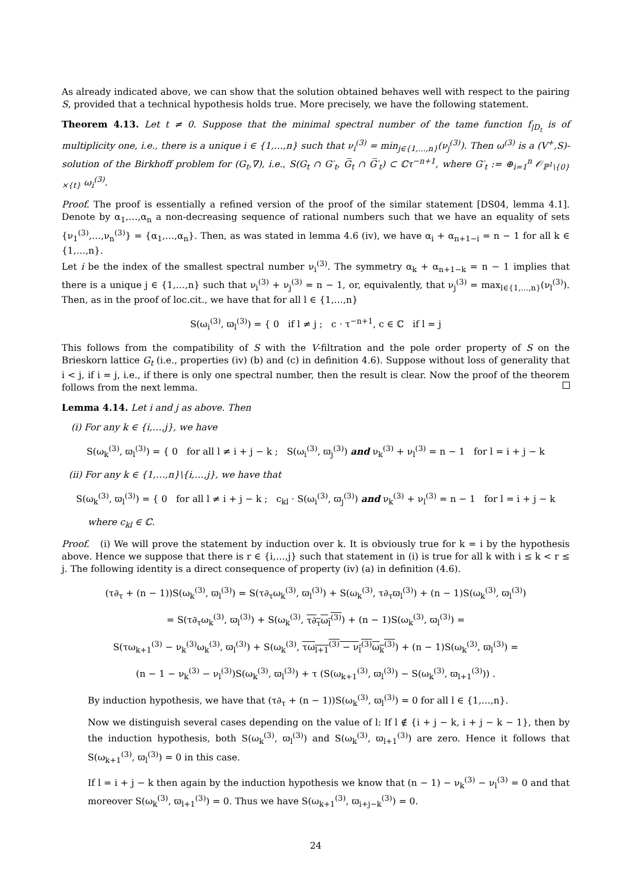As already indicated above, we can show that the solution obtained behaves well with respect to the pairing S, provided that a technical hypothesis holds true. More precisely, we have the following statement.
Theorem 4.13. Let t ≠ 0. Suppose that the minimal spectral number of the tame function f<sub>|D<sub>t</sub></sub> is of multiplicity one, i.e., there is a unique i ∈ {1,…,n} such that ν<sub>i</sub><sup>(3)</sup> = min<sub>j∈{1,…,n}</sub>(ν<sub>j</sub><sup>(3)</sup>). Then ω<sup>(3)</sup> is a (V<sup>+</sup>,S)-solution of the Birkhoff problem for (G<sub>t</sub>,∇), i.e., S(G<sub>t</sub> ∩ G′<sub>t</sub>, G̅<sub>t</sub> ∩ G̅′<sub>t</sub>) ⊂ ℂτ<sup>−n+1</sup>, where G′<sub>t</sub> := ⊕<sub>i=1</sub><sup>n</sup> 𝒪<sub>ℙ<sup>1</sup>\{0}×{t}</sub> ω<sub>i</sub><sup>(3)</sup>.
Proof. The proof is essentially a refined version of the proof of the similar statement [DS04, lemma 4.1]. Denote by α<sub>1</sub>,…,α<sub>n</sub> a non-decreasing sequence of rational numbers such that we have an equality of sets {ν<sub>1</sub><sup>(3)</sup>,…,ν<sub>n</sub><sup>(3)</sup>} = {α<sub>1</sub>,…,α<sub>n</sub>}. Then, as was stated in lemma 4.6 (iv), we have α<sub>i</sub> + α<sub>n+1−i</sub> = n − 1 for all k ∈ {1,…,n}.
Let i be the index of the smallest spectral number ν<sub>i</sub><sup>(3)</sup>. The symmetry α<sub>k</sub> + α<sub>n+1−k</sub> = n − 1 implies that there is a unique j ∈ {1,…,n} such that ν<sub>i</sub><sup>(3)</sup> + ν<sub>j</sub><sup>(3)</sup> = n − 1, or, equivalently, that ν<sub>j</sub><sup>(3)</sup> = max<sub>l∈{1,…,n}</sub>(ν<sub>l</sub><sup>(3)</sup>). Then, as in the proof of loc.cit., we have that for all l ∈ {1,…,n}
S(ω<sub>i</sub><sup>(3)</sup>, ϖ<sub>l</sub><sup>(3)</sup>) = { 0 if l ≠ j ; c · τ<sup>−n+1</sup>, c ∈ ℂ if l = j
This follows from the compatibility of S with the V-filtration and the pole order property of S on the Brieskorn lattice G<sub>t</sub> (i.e., properties (iv) (b) and (c) in definition 4.6). Suppose without loss of generality that i < j, if i = j, i.e., if there is only one spectral number, then the result is clear. Now the proof of the theorem follows from the next lemma.
Lemma 4.14. Let i and j as above. Then
(i) For any k ∈ {i,…,j}, we have
S(ω<sub>k</sub><sup>(3)</sup>, ϖ<sub>l</sub><sup>(3)</sup>) = { 0 for all l ≠ i + j − k ; S(ω<sub>i</sub><sup>(3)</sup>, ϖ<sub>j</sub><sup>(3)</sup>) and ν<sub>k</sub><sup>(3)</sup> + ν<sub>l</sub><sup>(3)</sup> = n − 1 for l = i + j − k
(ii) For any k ∈ {1,…,n}\{i,…,j}, we have that
S(ω<sub>k</sub><sup>(3)</sup>, ϖ<sub>l</sub><sup>(3)</sup>) = { 0 for all l ≠ i + j − k ; c<sub>kl</sub> · S(ω<sub>i</sub><sup>(3)</sup>, ϖ<sub>j</sub><sup>(3)</sup>) and ν<sub>k</sub><sup>(3)</sup> + ν<sub>l</sub><sup>(3)</sup> = n − 1 for l = i + j − k
where c<sub>kl</sub> ∈ ℂ.
Proof. (i) We will prove the statement by induction over k. It is obviously true for k = i by the hypothesis above. Hence we suppose that there is r ∈ {i,…,j} such that statement in (i) is true for all k with i ≤ k < r ≤ j. The following identity is a direct consequence of property (iv) (a) in definition (4.6).
(τ∂<sub>τ</sub> + (n − 1))S(ω<sub>k</sub><sup>(3)</sup>, ϖ<sub>l</sub><sup>(3)</sup>) = S(τ∂<sub>τ</sub>ω<sub>k</sub><sup>(3)</sup>, ϖ<sub>l</sub><sup>(3)</sup>) + S(ω<sub>k</sub><sup>(3)</sup>, τ∂<sub>τ</sub>ϖ<sub>l</sub><sup>(3)</sup>) + (n − 1)S(ω<sub>k</sub><sup>(3)</sup>, ϖ<sub>l</sub><sup>(3)</sup>)
= S(τ∂<sub>τ</sub>ω<sub>k</sub><sup>(3)</sup>, ϖ<sub>l</sub><sup>(3)</sup>) + S(ω<sub>k</sub><sup>(3)</sup>, τ∂<sub>τ</sub>ω<sub>l</sub><sup>(3)</sup>) + (n − 1)S(ω<sub>k</sub><sup>(3)</sup>, ϖ<sub>l</sub><sup>(3)</sup>) =
S(τω<sub>k+1</sub><sup>(3)</sup> − ν<sub>k</sub><sup>(3)</sup>ω<sub>k</sub><sup>(3)</sup>, ϖ<sub>l</sub><sup>(3)</sup>) + S(ω<sub>k</sub><sup>(3)</sup>, τω<sub>l+1</sub><sup>(3)</sup> − ν<sub>l</sub><sup>(3)</sup>ω<sub>k</sub><sup>(3)</sup>) + (n − 1)S(ω<sub>k</sub><sup>(3)</sup>, ϖ<sub>l</sub><sup>(3)</sup>) =
(n − 1 − ν<sub>k</sub><sup>(3)</sup> − ν<sub>l</sub><sup>(3)</sup>)S(ω<sub>k</sub><sup>(3)</sup>, ϖ<sub>l</sub><sup>(3)</sup>) + τ (S(ω<sub>k+1</sub><sup>(3)</sup>, ϖ<sub>l</sub><sup>(3)</sup>) − S(ω<sub>k</sub><sup>(3)</sup>, ϖ<sub>l+1</sub><sup>(3)</sup>)) .
By induction hypothesis, we have that (τ∂<sub>τ</sub> + (n − 1))S(ω<sub>k</sub><sup>(3)</sup>, ϖ<sub>l</sub><sup>(3)</sup>) = 0 for all l ∈ {1,…,n}.
Now we distinguish several cases depending on the value of l: If l ∉ {i + j − k, i + j − k − 1}, then by the induction hypothesis, both S(ω<sub>k</sub><sup>(3)</sup>, ϖ<sub>l</sub><sup>(3)</sup>) and S(ω<sub>k</sub><sup>(3)</sup>, ϖ<sub>l+1</sub><sup>(3)</sup>) are zero. Hence it follows that S(ω<sub>k+1</sub><sup>(3)</sup>, ϖ<sub>l</sub><sup>(3)</sup>) = 0 in this case.
If l = i + j − k then again by the induction hypothesis we know that (n − 1) − ν<sub>k</sub><sup>(3)</sup> − ν<sub>l</sub><sup>(3)</sup> = 0 and that moreover S(ω<sub>k</sub><sup>(3)</sup>, ϖ<sub>l+1</sub><sup>(3)</sup>) = 0. Thus we have S(ω<sub>k+1</sub><sup>(3)</sup>, ϖ<sub>i+j−k</sub><sup>(3)</sup>) = 0.
24